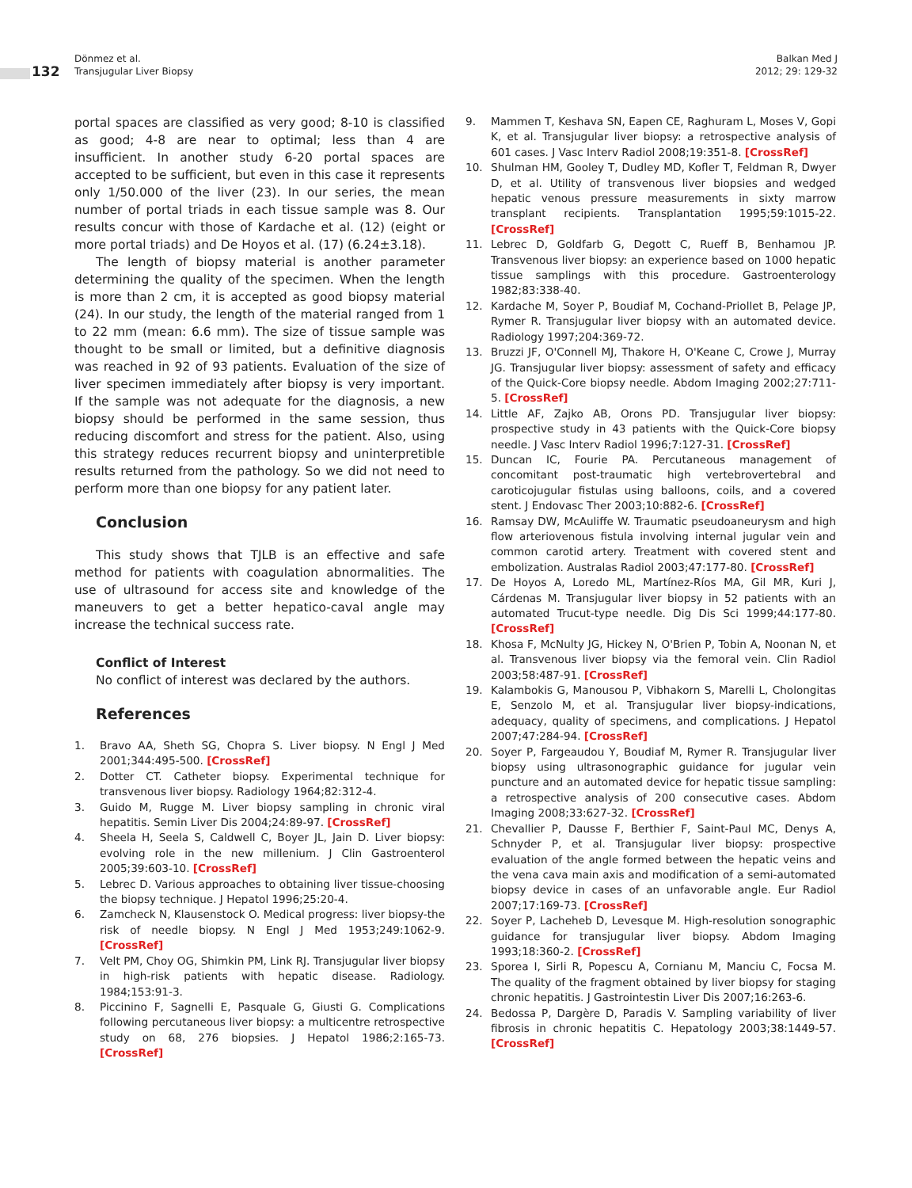132
Dönmez et al.
Transjugular Liver Biopsy
Balkan Med J
2012; 29: 129-32
portal spaces are classified as very good; 8-10 is classified as good; 4-8 are near to optimal; less than 4 are insufficient. In another study 6-20 portal spaces are accepted to be sufficient, but even in this case it represents only 1/50.000 of the liver (23). In our series, the mean number of portal triads in each tissue sample was 8. Our results concur with those of Kardache et al. (12) (eight or more portal triads) and De Hoyos et al. (17) (6.24±3.18).
The length of biopsy material is another parameter determining the quality of the specimen. When the length is more than 2 cm, it is accepted as good biopsy material (24). In our study, the length of the material ranged from 1 to 22 mm (mean: 6.6 mm). The size of tissue sample was thought to be small or limited, but a definitive diagnosis was reached in 92 of 93 patients. Evaluation of the size of liver specimen immediately after biopsy is very important. If the sample was not adequate for the diagnosis, a new biopsy should be performed in the same session, thus reducing discomfort and stress for the patient. Also, using this strategy reduces recurrent biopsy and uninterpretible results returned from the pathology. So we did not need to perform more than one biopsy for any patient later.
Conclusion
This study shows that TJLB is an effective and safe method for patients with coagulation abnormalities. The use of ultrasound for access site and knowledge of the maneuvers to get a better hepatico-caval angle may increase the technical success rate.
Conflict of Interest
No conflict of interest was declared by the authors.
References
1. Bravo AA, Sheth SG, Chopra S. Liver biopsy. N Engl J Med 2001;344:495-500. [CrossRef]
2. Dotter CT. Catheter biopsy. Experimental technique for transvenous liver biopsy. Radiology 1964;82:312-4.
3. Guido M, Rugge M. Liver biopsy sampling in chronic viral hepatitis. Semin Liver Dis 2004;24:89-97. [CrossRef]
4. Sheela H, Seela S, Caldwell C, Boyer JL, Jain D. Liver biopsy: evolving role in the new millenium. J Clin Gastroenterol 2005;39:603-10. [CrossRef]
5. Lebrec D. Various approaches to obtaining liver tissue-choosing the biopsy technique. J Hepatol 1996;25:20-4.
6. Zamcheck N, Klausenstock O. Medical progress: liver biopsy-the risk of needle biopsy. N Engl J Med 1953;249:1062-9. [CrossRef]
7. Velt PM, Choy OG, Shimkin PM, Link RJ. Transjugular liver biopsy in high-risk patients with hepatic disease. Radiology. 1984;153:91-3.
8. Piccinino F, Sagnelli E, Pasquale G, Giusti G. Complications following percutaneous liver biopsy: a multicentre retrospective study on 68, 276 biopsies. J Hepatol 1986;2:165-73. [CrossRef]
9. Mammen T, Keshava SN, Eapen CE, Raghuram L, Moses V, Gopi K, et al. Transjugular liver biopsy: a retrospective analysis of 601 cases. J Vasc Interv Radiol 2008;19:351-8. [CrossRef]
10. Shulman HM, Gooley T, Dudley MD, Kofler T, Feldman R, Dwyer D, et al. Utility of transvenous liver biopsies and wedged hepatic venous pressure measurements in sixty marrow transplant recipients. Transplantation 1995;59:1015-22. [CrossRef]
11. Lebrec D, Goldfarb G, Degott C, Rueff B, Benhamou JP. Transvenous liver biopsy: an experience based on 1000 hepatic tissue samplings with this procedure. Gastroenterology 1982;83:338-40.
12. Kardache M, Soyer P, Boudiaf M, Cochand-Priollet B, Pelage JP, Rymer R. Transjugular liver biopsy with an automated device. Radiology 1997;204:369-72.
13. Bruzzi JF, O'Connell MJ, Thakore H, O'Keane C, Crowe J, Murray JG. Transjugular liver biopsy: assessment of safety and efficacy of the Quick-Core biopsy needle. Abdom Imaging 2002;27:711-5. [CrossRef]
14. Little AF, Zajko AB, Orons PD. Transjugular liver biopsy: prospective study in 43 patients with the Quick-Core biopsy needle. J Vasc Interv Radiol 1996;7:127-31. [CrossRef]
15. Duncan IC, Fourie PA. Percutaneous management of concomitant post-traumatic high vertebrovertebral and caroticojugular fistulas using balloons, coils, and a covered stent. J Endovasc Ther 2003;10:882-6. [CrossRef]
16. Ramsay DW, McAuliffe W. Traumatic pseudoaneurysm and high flow arteriovenous fistula involving internal jugular vein and common carotid artery. Treatment with covered stent and embolization. Australas Radiol 2003;47:177-80. [CrossRef]
17. De Hoyos A, Loredo ML, Martínez-Ríos MA, Gil MR, Kuri J, Cárdenas M. Transjugular liver biopsy in 52 patients with an automated Trucut-type needle. Dig Dis Sci 1999;44:177-80. [CrossRef]
18. Khosa F, McNulty JG, Hickey N, O'Brien P, Tobin A, Noonan N, et al. Transvenous liver biopsy via the femoral vein. Clin Radiol 2003;58:487-91. [CrossRef]
19. Kalambokis G, Manousou P, Vibhakorn S, Marelli L, Cholongitas E, Senzolo M, et al. Transjugular liver biopsy-indications, adequacy, quality of specimens, and complications. J Hepatol 2007;47:284-94. [CrossRef]
20. Soyer P, Fargeaudou Y, Boudiaf M, Rymer R. Transjugular liver biopsy using ultrasonographic guidance for jugular vein puncture and an automated device for hepatic tissue sampling: a retrospective analysis of 200 consecutive cases. Abdom Imaging 2008;33:627-32. [CrossRef]
21. Chevallier P, Dausse F, Berthier F, Saint-Paul MC, Denys A, Schnyder P, et al. Transjugular liver biopsy: prospective evaluation of the angle formed between the hepatic veins and the vena cava main axis and modification of a semi-automated biopsy device in cases of an unfavorable angle. Eur Radiol 2007;17:169-73. [CrossRef]
22. Soyer P, Lacheheb D, Levesque M. High-resolution sonographic guidance for transjugular liver biopsy. Abdom Imaging 1993;18:360-2. [CrossRef]
23. Sporea I, Sirli R, Popescu A, Cornianu M, Manciu C, Focsa M. The quality of the fragment obtained by liver biopsy for staging chronic hepatitis. J Gastrointestin Liver Dis 2007;16:263-6.
24. Bedossa P, Dargère D, Paradis V. Sampling variability of liver fibrosis in chronic hepatitis C. Hepatology 2003;38:1449-57. [CrossRef]